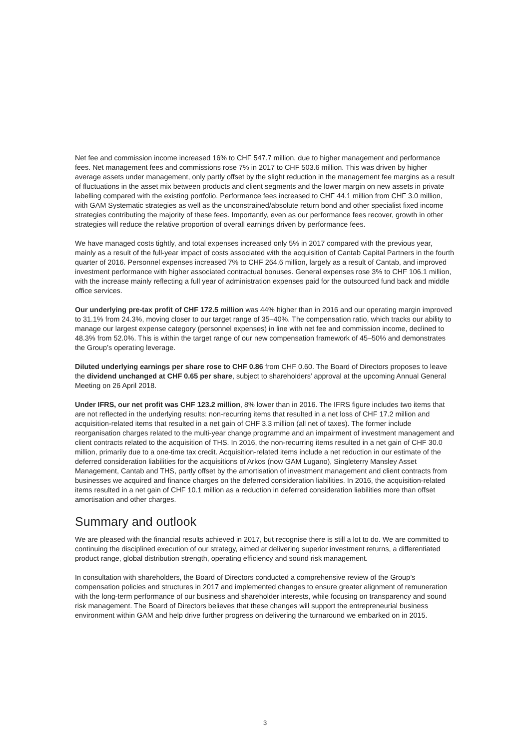Net fee and commission income increased 16% to CHF 547.7 million, due to higher management and performance fees. Net management fees and commissions rose 7% in 2017 to CHF 503.6 million. This was driven by higher average assets under management, only partly offset by the slight reduction in the management fee margins as a result of fluctuations in the asset mix between products and client segments and the lower margin on new assets in private labelling compared with the existing portfolio. Performance fees increased to CHF 44.1 million from CHF 3.0 million, with GAM Systematic strategies as well as the unconstrained/absolute return bond and other specialist fixed income strategies contributing the majority of these fees. Importantly, even as our performance fees recover, growth in other strategies will reduce the relative proportion of overall earnings driven by performance fees.
We have managed costs tightly, and total expenses increased only 5% in 2017 compared with the previous year, mainly as a result of the full-year impact of costs associated with the acquisition of Cantab Capital Partners in the fourth quarter of 2016. Personnel expenses increased 7% to CHF 264.6 million, largely as a result of Cantab, and improved investment performance with higher associated contractual bonuses. General expenses rose 3% to CHF 106.1 million, with the increase mainly reflecting a full year of administration expenses paid for the outsourced fund back and middle office services.
Our underlying pre-tax profit of CHF 172.5 million was 44% higher than in 2016 and our operating margin improved to 31.1% from 24.3%, moving closer to our target range of 35–40%. The compensation ratio, which tracks our ability to manage our largest expense category (personnel expenses) in line with net fee and commission income, declined to 48.3% from 52.0%. This is within the target range of our new compensation framework of 45–50% and demonstrates the Group’s operating leverage.
Diluted underlying earnings per share rose to CHF 0.86 from CHF 0.60. The Board of Directors proposes to leave the dividend unchanged at CHF 0.65 per share, subject to shareholders’ approval at the upcoming Annual General Meeting on 26 April 2018.
Under IFRS, our net profit was CHF 123.2 million, 8% lower than in 2016. The IFRS figure includes two items that are not reflected in the underlying results: non-recurring items that resulted in a net loss of CHF 17.2 million and acquisition-related items that resulted in a net gain of CHF 3.3 million (all net of taxes). The former include reorganisation charges related to the multi-year change programme and an impairment of investment management and client contracts related to the acquisition of THS. In 2016, the non-recurring items resulted in a net gain of CHF 30.0 million, primarily due to a one-time tax credit. Acquisition-related items include a net reduction in our estimate of the deferred consideration liabilities for the acquisitions of Arkos (now GAM Lugano), Singleterry Mansley Asset Management, Cantab and THS, partly offset by the amortisation of investment management and client contracts from businesses we acquired and finance charges on the deferred consideration liabilities. In 2016, the acquisition-related items resulted in a net gain of CHF 10.1 million as a reduction in deferred consideration liabilities more than offset amortisation and other charges.
Summary and outlook
We are pleased with the financial results achieved in 2017, but recognise there is still a lot to do. We are committed to continuing the disciplined execution of our strategy, aimed at delivering superior investment returns, a differentiated product range, global distribution strength, operating efficiency and sound risk management.
In consultation with shareholders, the Board of Directors conducted a comprehensive review of the Group’s compensation policies and structures in 2017 and implemented changes to ensure greater alignment of remuneration with the long-term performance of our business and shareholder interests, while focusing on transparency and sound risk management. The Board of Directors believes that these changes will support the entrepreneurial business environment within GAM and help drive further progress on delivering the turnaround we embarked on in 2015.
3